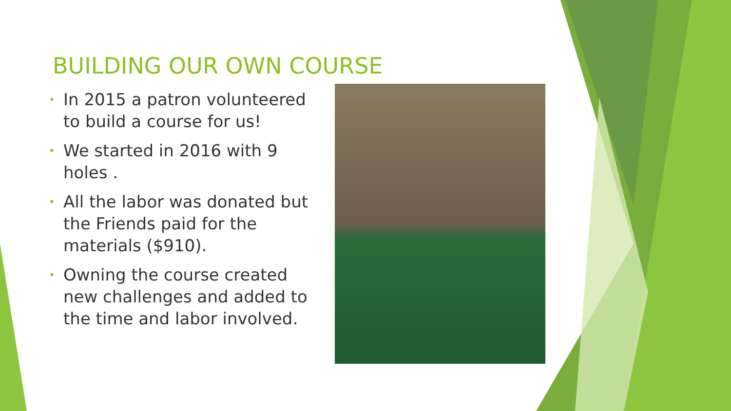BUILDING OUR OWN COURSE
• In 2015 a patron volunteered to build a course for us!
• We started in 2016 with 9 holes .
• All the labor was donated but the Friends paid for the materials ($910).
• Owning the course created new challenges and added to the time and labor involved.